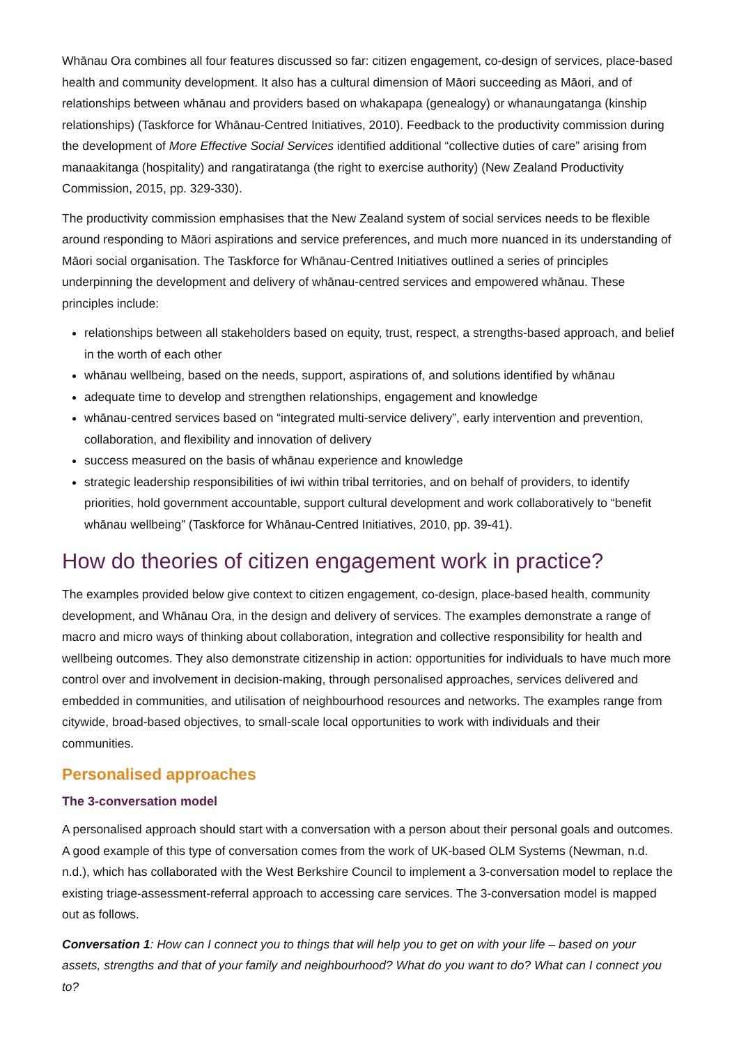Whānau Ora combines all four features discussed so far: citizen engagement, co-design of services, place-based health and community development. It also has a cultural dimension of Māori succeeding as Māori, and of relationships between whānau and providers based on whakapapa (genealogy) or whanaungatanga (kinship relationships) (Taskforce for Whānau-Centred Initiatives, 2010). Feedback to the productivity commission during the development of More Effective Social Services identified additional “collective duties of care” arising from manaakitanga (hospitality) and rangatiratanga (the right to exercise authority) (New Zealand Productivity Commission, 2015, pp. 329-330).
The productivity commission emphasises that the New Zealand system of social services needs to be flexible around responding to Māori aspirations and service preferences, and much more nuanced in its understanding of Māori social organisation. The Taskforce for Whānau-Centred Initiatives outlined a series of principles underpinning the development and delivery of whānau-centred services and empowered whānau. These principles include:
relationships between all stakeholders based on equity, trust, respect, a strengths-based approach, and belief in the worth of each other
whānau wellbeing, based on the needs, support, aspirations of, and solutions identified by whānau
adequate time to develop and strengthen relationships, engagement and knowledge
whānau-centred services based on “integrated multi-service delivery”, early intervention and prevention, collaboration, and flexibility and innovation of delivery
success measured on the basis of whānau experience and knowledge
strategic leadership responsibilities of iwi within tribal territories, and on behalf of providers, to identify priorities, hold government accountable, support cultural development and work collaboratively to “benefit whānau wellbeing” (Taskforce for Whānau-Centred Initiatives, 2010, pp. 39-41).
How do theories of citizen engagement work in practice?
The examples provided below give context to citizen engagement, co-design, place-based health, community development, and Whānau Ora, in the design and delivery of services. The examples demonstrate a range of macro and micro ways of thinking about collaboration, integration and collective responsibility for health and wellbeing outcomes. They also demonstrate citizenship in action: opportunities for individuals to have much more control over and involvement in decision-making, through personalised approaches, services delivered and embedded in communities, and utilisation of neighbourhood resources and networks. The examples range from citywide, broad-based objectives, to small-scale local opportunities to work with individuals and their communities.
Personalised approaches
The 3-conversation model
A personalised approach should start with a conversation with a person about their personal goals and outcomes. A good example of this type of conversation comes from the work of UK-based OLM Systems (Newman, n.d. n.d.), which has collaborated with the West Berkshire Council to implement a 3-conversation model to replace the existing triage-assessment-referral approach to accessing care services. The 3-conversation model is mapped out as follows.
Conversation 1: How can I connect you to things that will help you to get on with your life – based on your assets, strengths and that of your family and neighbourhood? What do you want to do? What can I connect you to?